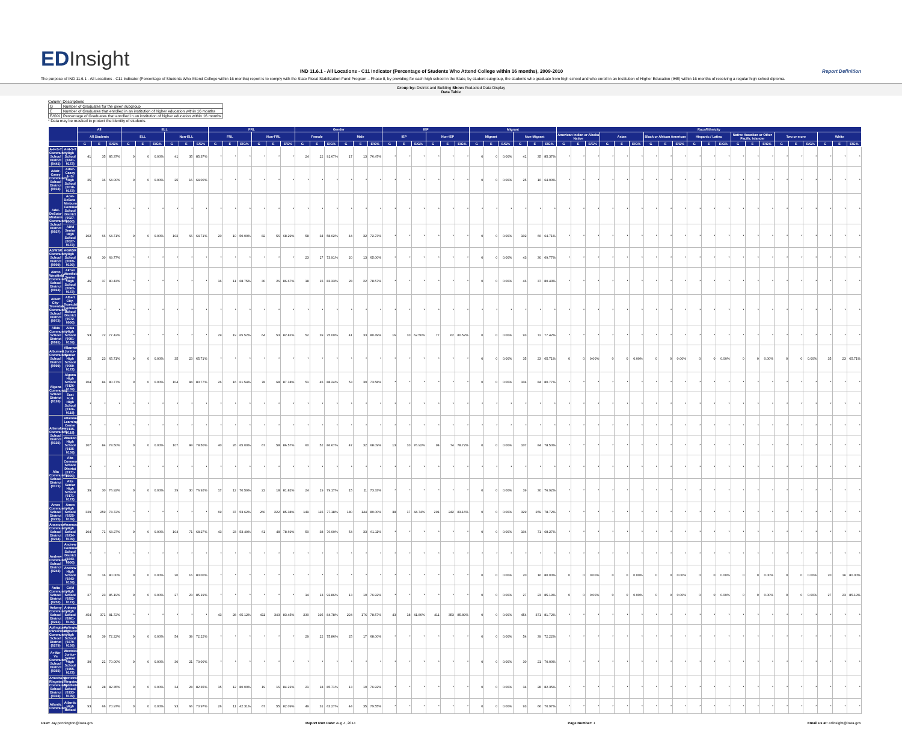EDInsight
IND 11.6.1 - All Locations - C11 Indicator (Percentage of Students Who Attend College within 16 months), 2009-2010
Report Definition
The purpose of IND 11.6.1 - All Locations - C11 Indicator (Percentage of Students Who Attend College within 16 months) report is to comply with the State Fiscal Stabilization Fund Program – Phase II, by providing for each high school in the State, by student subgroup, the students who graduate from high school and who enroll in an Institution of Higher Education (IHE) within 16 months of receiving a regular high school diploma.
Group by: District and Building Show: Redacted Data Display
Data Table
Column Descriptions
| G | Number of Graduates for the given subgroup |
| E | Number of Graduates that enrolled in an institution of higher education within 16 months |
| E/G% | Percentage of Graduates that enrolled in an institution of higher education within 16 months |
* Data may be masked to protect the identity of students.
| | | All | | | ELL | | | | | | FRL | | | | | | Gender | | | | | | IEP | | | | | | Migrant | | | | | | Race/Ethnicity | | | | | | | | | | | | | | | | | | | | |
| --- | --- | --- | --- | --- | --- | --- | --- | --- | --- | --- | --- | --- | --- | --- | --- | --- | --- | --- | --- | --- | --- | --- | --- | --- | --- | --- | --- | --- | --- | --- | --- | --- | --- | --- | --- | --- | --- | --- | --- | --- | --- | --- | --- | --- | --- | --- | --- | --- | --- | --- | --- | --- | --- | --- | --- |
| | | All Students | | | ELL | | | Non-ELL | | | FRL | | | Non-FRL | | | Female | | | Male | | | IEP | | | Non-IEP | | | Migrant | | | Non-Migrant | | | American Indian or Alaska Native | | | Asian | | | Black or African American | | | Hispanic / Latino | | | Native Hawaiian or Other Pacific Islander | | | Two or more | | | White | | |
| | | G | E | E/G% | G | E | E/G% | G | E | E/G% | G | E | E/G% | G | E | E/G% | G | E | E/G% | G | E | E/G% | G | E | E/G% | G | E | E/G% | G | E | E/G% | G | E | E/G% | G | E | E/G% | G | E | E/G% | G | E | E/G% | G | E | E/G% | G | E | E/G% | G | E | E/G% | G | E | E/G% |
| A-H-S-T Community School District (0441) | A-H-S-T High School (0441-0172) | 41 | 35 | 85.37% | 0 | 0 | 0.00% | 41 | 35 | 85.37% | * | * | * | * | * | * | 24 | 22 | 91.67% | 17 | 13 | 76.47% | * | * | * | * | * | * | 0 | 0 | 0.00% | 41 | 35 | 85.37% | * | * | * | * | * | * | * | * | * | * | * | * | * | * | * | * | * | * | * | * | * |
| Adair-Casey Community School District (0018) | Adair-Casey Jr-Sr High School (0018-0172) | 25 | 16 | 64.00% | 0 | 0 | 0.00% | 25 | 16 | 64.00% | * | * | * | * | * | * | * | * | * | * | * | * | * | * | * | * | * | * | 0 | 0 | 0.00% | 25 | 16 | 64.00% | * | * | * | * | * | * | * | * | * | * | * | * | * | * | * | * | * | * | * | * | * |
| Adel-DeSoto-Minburn Community School District (0027) | Adel-DeSoto-Minburn Community School District (0027-0000) | * | * | * | * | * | * | * | * | * | * | * | * | * | * | * | * | * | * | * | * | * | * | * | * | * | * | * | * | * | * | * | * | * | * | * | * | * | * | * | * | * | * | * | * | * | * | * | * | * | * | * | * | * | * |
| | ADM Senior High School (0027-0172) | 102 | 66 | 64.71% | 0 | 0 | 0.00% | 102 | 66 | 64.71% | 20 | 10 | 50.00% | 82 | 56 | 68.29% | 58 | 34 | 58.62% | 44 | 32 | 72.73% | * | * | * | * | * | * | 0 | 0 | 0.00% | 102 | 66 | 64.71% | * | * | * | * | * | * | * | * | * | * | * | * | * | * | * | * | * | * | * | * | * |
| AGWSR Community School District (0009) | AGWSR High School (0009-0109) | 43 | 30 | 69.77% | * | * | * | * | * | * | * | * | * | * | * | * | 23 | 17 | 73.91% | 20 | 13 | 65.00% | * | * | * | * | * | * | 0 | 0 | 0.00% | 43 | 30 | 69.77% | * | * | * | * | * | * | * | * | * | * | * | * | * | * | * | * | * | * | * | * | * |
| Akron Westfield Community School District (0063) | Akron Westfield Senior High School (0063-0172) | 46 | 37 | 80.43% | * | * | * | * | * | * | 16 | 11 | 68.75% | 30 | 26 | 86.67% | 18 | 15 | 83.33% | 28 | 22 | 78.57% | * | * | * | * | * | * | 0 | 0 | 0.00% | 46 | 37 | 80.43% | * | * | * | * | * | * | * | * | * | * | * | * | * | * | * | * | * | * | * | * | * |
| Albert City-Truesdale Community School District (0072) | Albert City-Truesdale Community School District (0072-0000) | * | * | * | * | * | * | * | * | * | * | * | * | * | * | * | * | * | * | * | * | * | * | * | * | * | * | * | * | * | * | * | * | * | * | * | * | * | * | * | * | * | * | * | * | * | * | * | * | * | * | * | * | * | * |
| Albia Community School District (0081) | Albia High School (0081-0109) | 93 | 72 | 77.42% | * | * | * | * | * | * | 29 | 19 | 65.52% | 64 | 53 | 82.81% | 52 | 39 | 75.00% | 41 | 33 | 80.49% | 16 | 10 | 62.50% | 77 | 62 | 80.52% | 0 | 0 | 0.00% | 93 | 72 | 77.42% | * | * | * | * | * | * | * | * | * | * | * | * | * | * | * | * | * | * | * | * | * |
| Alburnett Community School District (0099) | Alburnett Junior-Senior High School (0099-0172) | 35 | 23 | 65.71% | 0 | 0 | 0.00% | 35 | 23 | 65.71% | * | * | * | * | * | * | * | * | * | * | * | * | * | * | * | * | * | * | 0 | 0 | 0.00% | 35 | 23 | 65.71% | 0 | 0 | 0.00% | 0 | 0 | 0.00% | 0 | 0 | 0.00% | 0 | 0 | 0.00% | 0 | 0 | 0.00% | 0 | 0 | 0.00% | 35 | 23 | 65.71% |
| Algona Community School District (0126) | Algona High School (0126-0109) | 104 | 84 | 80.77% | 0 | 0 | 0.00% | 104 | 84 | 80.77% | 26 | 16 | 61.54% | 78 | 68 | 87.18% | 51 | 45 | 88.24% | 53 | 39 | 73.58% | * | * | * | * | * | * | 0 | 0 | 0.00% | 104 | 84 | 80.77% | * | * | * | * | * | * | * | * | * | * | * | * | * | * | * | * | * | * | * | * | * |
| | East Fork High School (0126-0118) | * | * | * | * | * | * | * | * | * | * | * | * | * | * | * | * | * | * | * | * | * | * | * | * | * | * | * | * | * | * | * | * | * | * | * | * | * | * | * | * | * | * | * | * | * | * | * | * | * | * | * | * | * | * |
| Allamakee Community School District (0135) | Allamakee Learning Center (0135-0118) | * | * | * | * | * | * | * | * | * | * | * | * | * | * | * | * | * | * | * | * | * | * | * | * | * | * | * | * | * | * | * | * | * | * | * | * | * | * | * | * | * | * | * | * | * | * | * | * | * | * | * | * | * | * |
| | Waukon High School (0135-0109) | 107 | 84 | 78.50% | 0 | 0 | 0.00% | 107 | 84 | 78.50% | 40 | 26 | 65.00% | 67 | 58 | 86.57% | 60 | 52 | 86.67% | 47 | 32 | 68.09% | 13 | 10 | 76.92% | 94 | 74 | 78.72% | 0 | 0 | 0.00% | 107 | 84 | 78.50% | * | * | * | * | * | * | * | * | * | * | * | * | * | * | * | * | * | * | * | * | * |
| Alta Community School District (0171) | Alta Community School District (0171-0000) | * | * | * | * | * | * | * | * | * | * | * | * | * | * | * | * | * | * | * | * | * | * | * | * | * | * | * | * | * | * | * | * | * | * | * | * | * | * | * | * | * | * | * | * | * | * | * | * | * | * | * | * | * | * |
| | Alta Senior High School (0171-0172) | 39 | 30 | 76.92% | 0 | 0 | 0.00% | 39 | 30 | 76.92% | 17 | 12 | 70.59% | 22 | 18 | 81.82% | 24 | 19 | 79.17% | 15 | 11 | 73.33% | * | * | * | * | * | * | 0 | 0 | 0.00% | 39 | 30 | 76.92% | * | * | * | * | * | * | * | * | * | * | * | * | * | * | * | * | * | * | * | * | * |
| Ames Community School District (0225) | Ames High School (0225-0109) | 329 | 259 | 78.72% | * | * | * | * | * | * | 69 | 37 | 53.62% | 260 | 222 | 85.38% | 149 | 115 | 77.18% | 180 | 144 | 80.00% | 38 | 17 | 44.74% | 291 | 242 | 83.16% | 0 | 0 | 0.00% | 329 | 259 | 78.72% | * | * | * | * | * | * | * | * | * | * | * | * | * | * | * | * | * | * | * | * | * |
| Anamosa Community School District (0234) | Anamosa High School (0234-0109) | 104 | 71 | 68.27% | 0 | 0 | 0.00% | 104 | 71 | 68.27% | 43 | 23 | 53.49% | 61 | 48 | 78.69% | 50 | 38 | 76.00% | 54 | 33 | 61.11% | * | * | * | * | * | * | 0 | 0 | 0.00% | 104 | 71 | 68.27% | * | * | * | * | * | * | * | * | * | * | * | * | * | * | * | * | * | * | * | * | * |
| Andrew Community School District (0243) | Andrew Community School District (0243-0000) | * | * | * | * | * | * | * | * | * | * | * | * | * | * | * | * | * | * | * | * | * | * | * | * | * | * | * | * | * | * | * | * | * | * | * | * | * | * | * | * | * | * | * | * | * | * | * | * | * | * | * | * | * | * |
| | Andrew High School (0243-0109) | 20 | 16 | 80.00% | 0 | 0 | 0.00% | 20 | 16 | 80.00% | * | * | * | * | * | * | * | * | * | * | * | * | * | * | * | * | * | * | 0 | 0 | 0.00% | 20 | 16 | 80.00% | 0 | 0 | 0.00% | 0 | 0 | 0.00% | 0 | 0 | 0.00% | 0 | 0 | 0.00% | 0 | 0 | 0.00% | 0 | 0 | 0.00% | 20 | 16 | 80.00% |
| Anita Community School District (0252) | CAM High School (0252-0172) | 27 | 23 | 85.19% | 0 | 0 | 0.00% | 27 | 23 | 85.19% | * | * | * | * | * | * | 14 | 13 | 92.86% | 13 | 10 | 76.92% | * | * | * | * | * | * | 0 | 0 | 0.00% | 27 | 23 | 85.19% | 0 | 0 | 0.00% | 0 | 0 | 0.00% | 0 | 0 | 0.00% | 0 | 0 | 0.00% | 0 | 0 | 0.00% | 0 | 0 | 0.00% | 27 | 23 | 85.19% |
| Ankeny Community School District (0261) | Ankeny High School (0261-0109) | 454 | 371 | 81.72% | * | * | * | * | * | * | 43 | 28 | 65.12% | 411 | 343 | 83.45% | 230 | 195 | 84.78% | 224 | 176 | 78.57% | 43 | 18 | 41.86% | 411 | 353 | 85.89% | 0 | 0 | 0.00% | 454 | 371 | 81.72% | * | * | * | * | * | * | * | * | * | * | * | * | * | * | * | * | * | * | * | * | * |
| Aplington-Parkersburg Community School District (0279) | Aplington Parkersburg High School (0279-0109) | 54 | 39 | 72.22% | 0 | 0 | 0.00% | 54 | 39 | 72.22% | * | * | * | * | * | * | 29 | 22 | 75.86% | 25 | 17 | 68.00% | * | * | * | * | * | * | 0 | 0 | 0.00% | 54 | 39 | 72.22% | * | * | * | * | * | * | * | * | * | * | * | * | * | * | * | * | * | * | * | * | * |
| Ar-We-Va Community School District (0355) | Westside Junior-Senior High School (0355-0172) | 30 | 21 | 70.00% | 0 | 0 | 0.00% | 30 | 21 | 70.00% | * | * | * | * | * | * | * | * | * | * | * | * | * | * | * | * | * | * | 0 | 0 | 0.00% | 30 | 21 | 70.00% | * | * | * | * | * | * | * | * | * | * | * | * | * | * | * | * | * | * | * | * | * |
| Armstrong-Ringsted Community School District (0333) | Armstrong-Ringsted Middle/High School (0333-0109) | 34 | 28 | 82.35% | 0 | 0 | 0.00% | 34 | 28 | 82.35% | 15 | 12 | 80.00% | 19 | 16 | 84.21% | 21 | 18 | 85.71% | 13 | 10 | 76.92% | * | * | * | * | * | * | 0 | 0 | 0.00% | 34 | 28 | 82.35% | * | * | * | * | * | * | * | * | * | * | * | * | * | * | * | * | * | * | * | * | * |
| Atlantic Community | Atlantic High School | 93 | 66 | 70.97% | 0 | 0 | 0.00% | 93 | 66 | 70.97% | 26 | 11 | 42.31% | 67 | 55 | 82.09% | 49 | 31 | 63.27% | 44 | 35 | 79.55% | * | * | * | * | * | * | 0 | 0 | 0.00% | 93 | 66 | 70.97% | * | * | * | * | * | * | * | * | * | * | * | * | * | * | * | * | * | * | * | * | * |
User: Jay.pennington@iowa.gov Report Run Date: Aug 4, 2014 Page Number: 1 Email us at: edinsight@iowa.gov